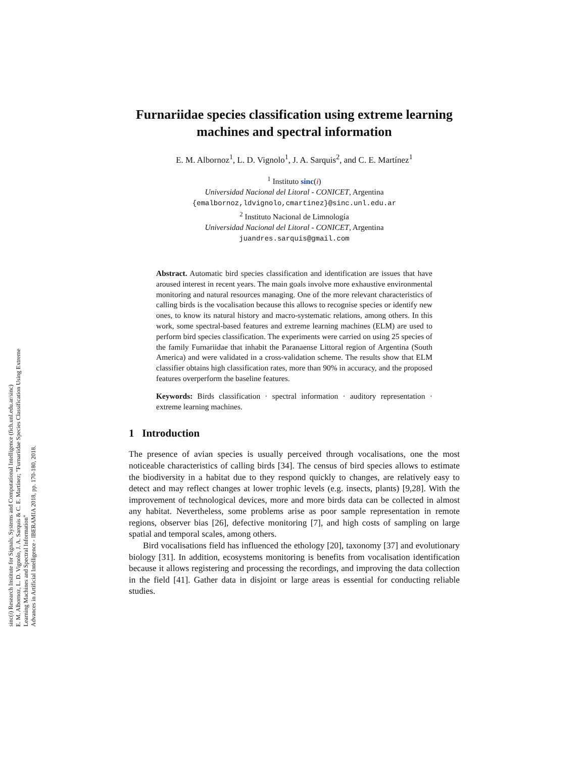sinc(i) Research Institute for Signals, Systems and Computational Intelligence (fich.unl.edu.ar/sinc)
E. M. Albornoz, L. D. Vignolo, J. A. Sarquis & C. E. Martínez; "Furnariidae Species Classification Using Extreme Learning Machines and Spectral Information"
Advances in Artificial Intelligence - IBERAMIA 2018, pp. 170-180, 2018.
Furnariidae species classification using extreme learning machines and spectral information
E. M. Albornoz<sup>1</sup>, L. D. Vignolo<sup>1</sup>, J. A. Sarquis<sup>2</sup>, and C. E. Martínez<sup>1</sup>
<sup>1</sup> Instituto sinc(i)
Universidad Nacional del Litoral - CONICET, Argentina
{emalbornoz,ldvignolo,cmartinez}@sinc.unl.edu.ar
<sup>2</sup> Instituto Nacional de Limnología
Universidad Nacional del Litoral - CONICET, Argentina
juandres.sarquis@gmail.com
Abstract. Automatic bird species classification and identification are issues that have aroused interest in recent years. The main goals involve more exhaustive environmental monitoring and natural resources managing. One of the more relevant characteristics of calling birds is the vocalisation because this allows to recognise species or identify new ones, to know its natural history and macro-systematic relations, among others. In this work, some spectral-based features and extreme learning machines (ELM) are used to perform bird species classification. The experiments were carried on using 25 species of the family Furnariidae that inhabit the Paranaense Littoral region of Argentina (South America) and were validated in a cross-validation scheme. The results show that ELM classifier obtains high classification rates, more than 90% in accuracy, and the proposed features overperform the baseline features.
Keywords: Birds classification · spectral information · auditory representation · extreme learning machines.
1 Introduction
The presence of avian species is usually perceived through vocalisations, one the most noticeable characteristics of calling birds [34]. The census of bird species allows to estimate the biodiversity in a habitat due to they respond quickly to changes, are relatively easy to detect and may reflect changes at lower trophic levels (e.g. insects, plants) [9,28]. With the improvement of technological devices, more and more birds data can be collected in almost any habitat. Nevertheless, some problems arise as poor sample representation in remote regions, observer bias [26], defective monitoring [7], and high costs of sampling on large spatial and temporal scales, among others.
Bird vocalisations field has influenced the ethology [20], taxonomy [37] and evolutionary biology [31]. In addition, ecosystems monitoring is benefits from vocalisation identification because it allows registering and processing the recordings, and improving the data collection in the field [41]. Gather data in disjoint or large areas is essential for conducting reliable studies.